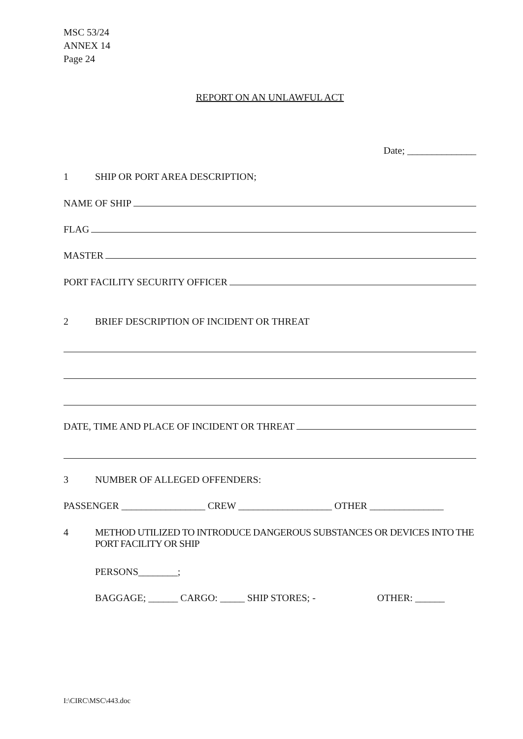MSC 53/24
ANNEX 14
Page 24
REPORT ON AN UNLAWFUL ACT
Date; ______________
1 SHIP OR PORT AREA DESCRIPTION;
NAME OF SHIP
FLAG
MASTER
PORT FACILITY SECURITY OFFICER
2 BRIEF DESCRIPTION OF INCIDENT OR THREAT
DATE, TIME AND PLACE OF INCIDENT OR THREAT
3 NUMBER OF ALLEGED OFFENDERS:
PASSENGER _________________ CREW ___________________ OTHER _______________
4 METHOD UTILIZED TO INTRODUCE DANGEROUS SUBSTANCES OR DEVICES INTO THE PORT FACILITY OR SHIP
PERSONS________;
BAGGAGE; ______ CARGO: _____ SHIP STORES; - OTHER: ______
I:\CIRC\MSC\443.doc